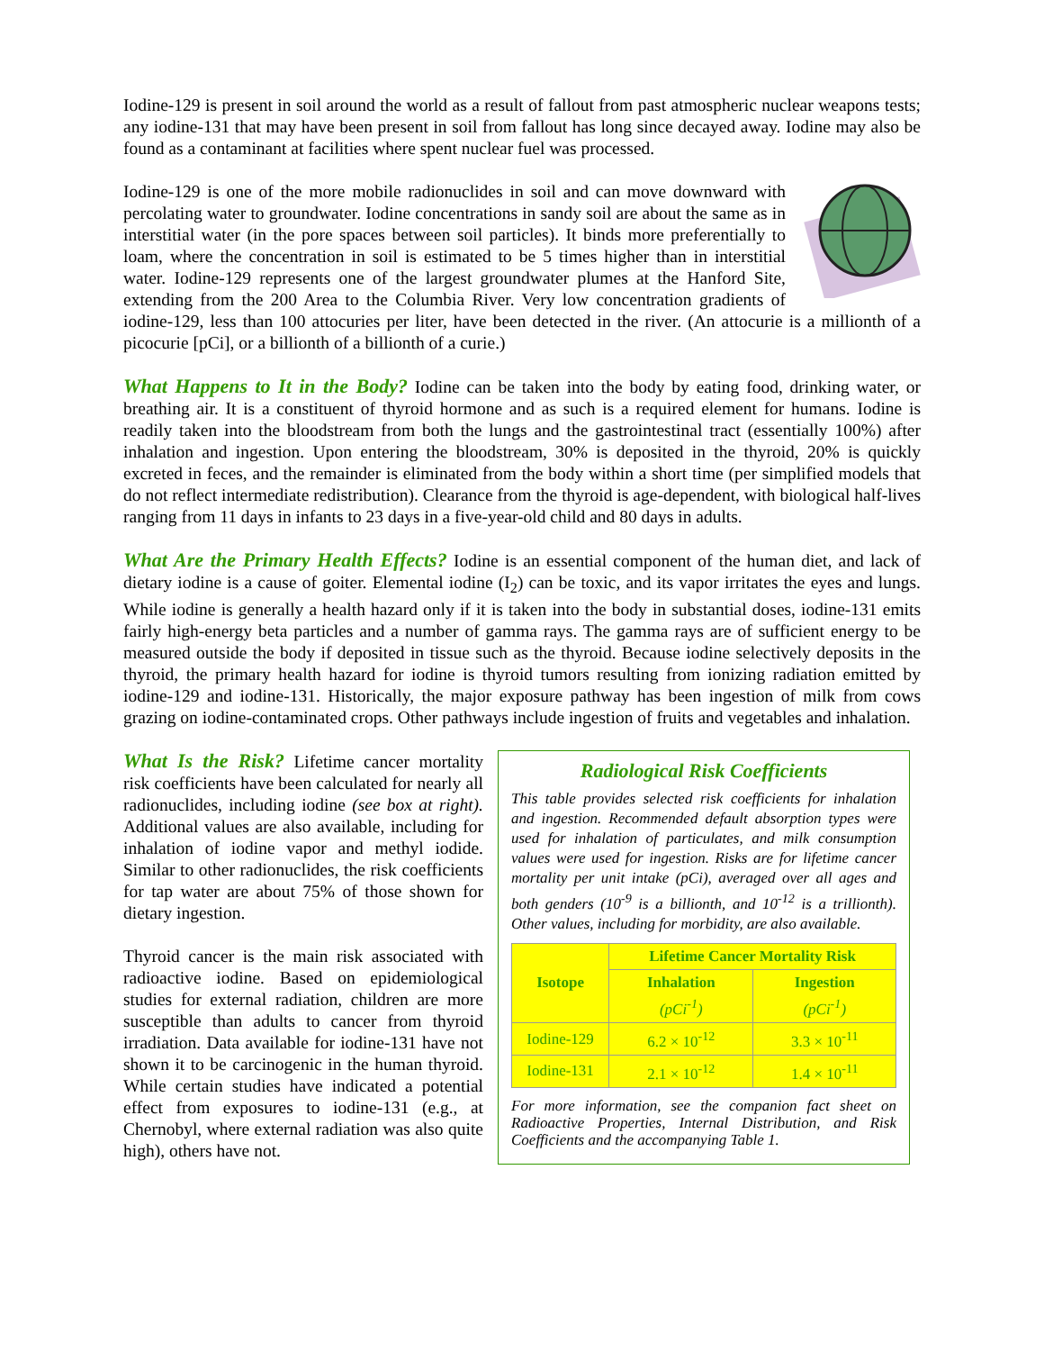Iodine-129 is present in soil around the world as a result of fallout from past atmospheric nuclear weapons tests; any iodine-131 that may have been present in soil from fallout has long since decayed away. Iodine may also be found as a contaminant at facilities where spent nuclear fuel was processed.
Iodine-129 is one of the more mobile radionuclides in soil and can move downward with percolating water to groundwater. Iodine concentrations in sandy soil are about the same as in interstitial water (in the pore spaces between soil particles). It binds more preferentially to loam, where the concentration in soil is estimated to be 5 times higher than in interstitial water. Iodine-129 represents one of the largest groundwater plumes at the Hanford Site, extending from the 200 Area to the Columbia River. Very low concentration gradients of iodine-129, less than 100 attocuries per liter, have been detected in the river. (An attocurie is a millionth of a picocurie [pCi], or a billionth of a billionth of a curie.)
What Happens to It in the Body? Iodine can be taken into the body by eating food, drinking water, or breathing air. It is a constituent of thyroid hormone and as such is a required element for humans. Iodine is readily taken into the bloodstream from both the lungs and the gastrointestinal tract (essentially 100%) after inhalation and ingestion. Upon entering the bloodstream, 30% is deposited in the thyroid, 20% is quickly excreted in feces, and the remainder is eliminated from the body within a short time (per simplified models that do not reflect intermediate redistribution). Clearance from the thyroid is age-dependent, with biological half-lives ranging from 11 days in infants to 23 days in a five-year-old child and 80 days in adults.
What Are the Primary Health Effects? Iodine is an essential component of the human diet, and lack of dietary iodine is a cause of goiter. Elemental iodine (I<sub>2</sub>) can be toxic, and its vapor irritates the eyes and lungs. While iodine is generally a health hazard only if it is taken into the body in substantial doses, iodine-131 emits fairly high-energy beta particles and a number of gamma rays. The gamma rays are of sufficient energy to be measured outside the body if deposited in tissue such as the thyroid. Because iodine selectively deposits in the thyroid, the primary health hazard for iodine is thyroid tumors resulting from ionizing radiation emitted by iodine-129 and iodine-131. Historically, the major exposure pathway has been ingestion of milk from cows grazing on iodine-contaminated crops. Other pathways include ingestion of fruits and vegetables and inhalation.
What Is the Risk? Lifetime cancer mortality risk coefficients have been calculated for nearly all radionuclides, including iodine (see box at right). Additional values are also available, including for inhalation of iodine vapor and methyl iodide. Similar to other radionuclides, the risk coefficients for tap water are about 75% of those shown for dietary ingestion.
Thyroid cancer is the main risk associated with radioactive iodine. Based on epidemiological studies for external radiation, children are more susceptible than adults to cancer from thyroid irradiation. Data available for iodine-131 have not shown it to be carcinogenic in the human thyroid. While certain studies have indicated a potential effect from exposures to iodine-131 (e.g., at Chernobyl, where external radiation was also quite high), others have not.
Radiological Risk Coefficients
This table provides selected risk coefficients for inhalation and ingestion. Recommended default absorption types were used for inhalation of particulates, and milk consumption values were used for ingestion. Risks are for lifetime cancer mortality per unit intake (pCi), averaged over all ages and both genders (10<sup>-9</sup> is a billionth, and 10<sup>-12</sup> is a trillionth). Other values, including for morbidity, are also available.
| Isotope | Lifetime Cancer Mortality Risk | |
| --- | --- | --- |
| | Inhalation (pCi<sup>-1</sup>) | Ingestion (pCi<sup>-1</sup>) |
| Iodine-129 | 6.2 × 10<sup>-12</sup> | 3.3 × 10<sup>-11</sup> |
| Iodine-131 | 2.1 × 10<sup>-12</sup> | 1.4 × 10<sup>-11</sup> |
For more information, see the companion fact sheet on Radioactive Properties, Internal Distribution, and Risk Coefficients and the accompanying Table 1.